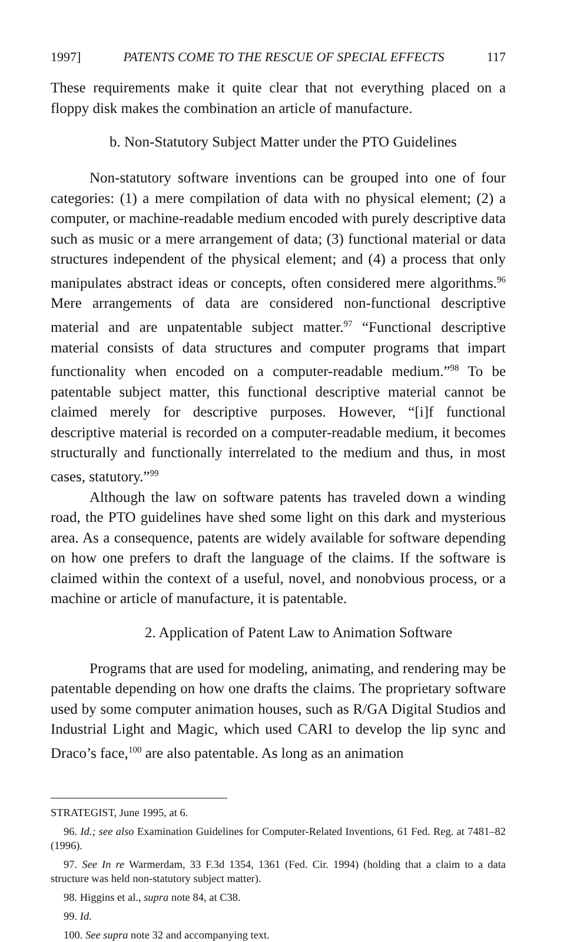1997] PATENTS COME TO THE RESCUE OF SPECIAL EFFECTS 117
These requirements make it quite clear that not everything placed on a floppy disk makes the combination an article of manufacture.
b. Non-Statutory Subject Matter under the PTO Guidelines
Non-statutory software inventions can be grouped into one of four categories: (1) a mere compilation of data with no physical element; (2) a computer, or machine-readable medium encoded with purely descriptive data such as music or a mere arrangement of data; (3) functional material or data structures independent of the physical element; and (4) a process that only manipulates abstract ideas or concepts, often considered mere algorithms.<sup>96</sup> Mere arrangements of data are considered non-functional descriptive material and are unpatentable subject matter.<sup>97</sup> “Functional descriptive material consists of data structures and computer programs that impart functionality when encoded on a computer-readable medium.”<sup>98</sup> To be patentable subject matter, this functional descriptive material cannot be claimed merely for descriptive purposes. However, “[i]f functional descriptive material is recorded on a computer-readable medium, it becomes structurally and functionally interrelated to the medium and thus, in most cases, statutory.”<sup>99</sup>
Although the law on software patents has traveled down a winding road, the PTO guidelines have shed some light on this dark and mysterious area. As a consequence, patents are widely available for software depending on how one prefers to draft the language of the claims. If the software is claimed within the context of a useful, novel, and nonobvious process, or a machine or article of manufacture, it is patentable.
2. Application of Patent Law to Animation Software
Programs that are used for modeling, animating, and rendering may be patentable depending on how one drafts the claims. The proprietary software used by some computer animation houses, such as R/GA Digital Studios and Industrial Light and Magic, which used CARI to develop the lip sync and Draco’s face,<sup>100</sup> are also patentable. As long as an animation
STRATEGIST, June 1995, at 6.
96. Id.; see also Examination Guidelines for Computer-Related Inventions, 61 Fed. Reg. at 7481–82 (1996).
97. See In re Warmerdam, 33 F.3d 1354, 1361 (Fed. Cir. 1994) (holding that a claim to a data structure was held non-statutory subject matter).
98. Higgins et al., supra note 84, at C38.
99. Id.
100. See supra note 32 and accompanying text.